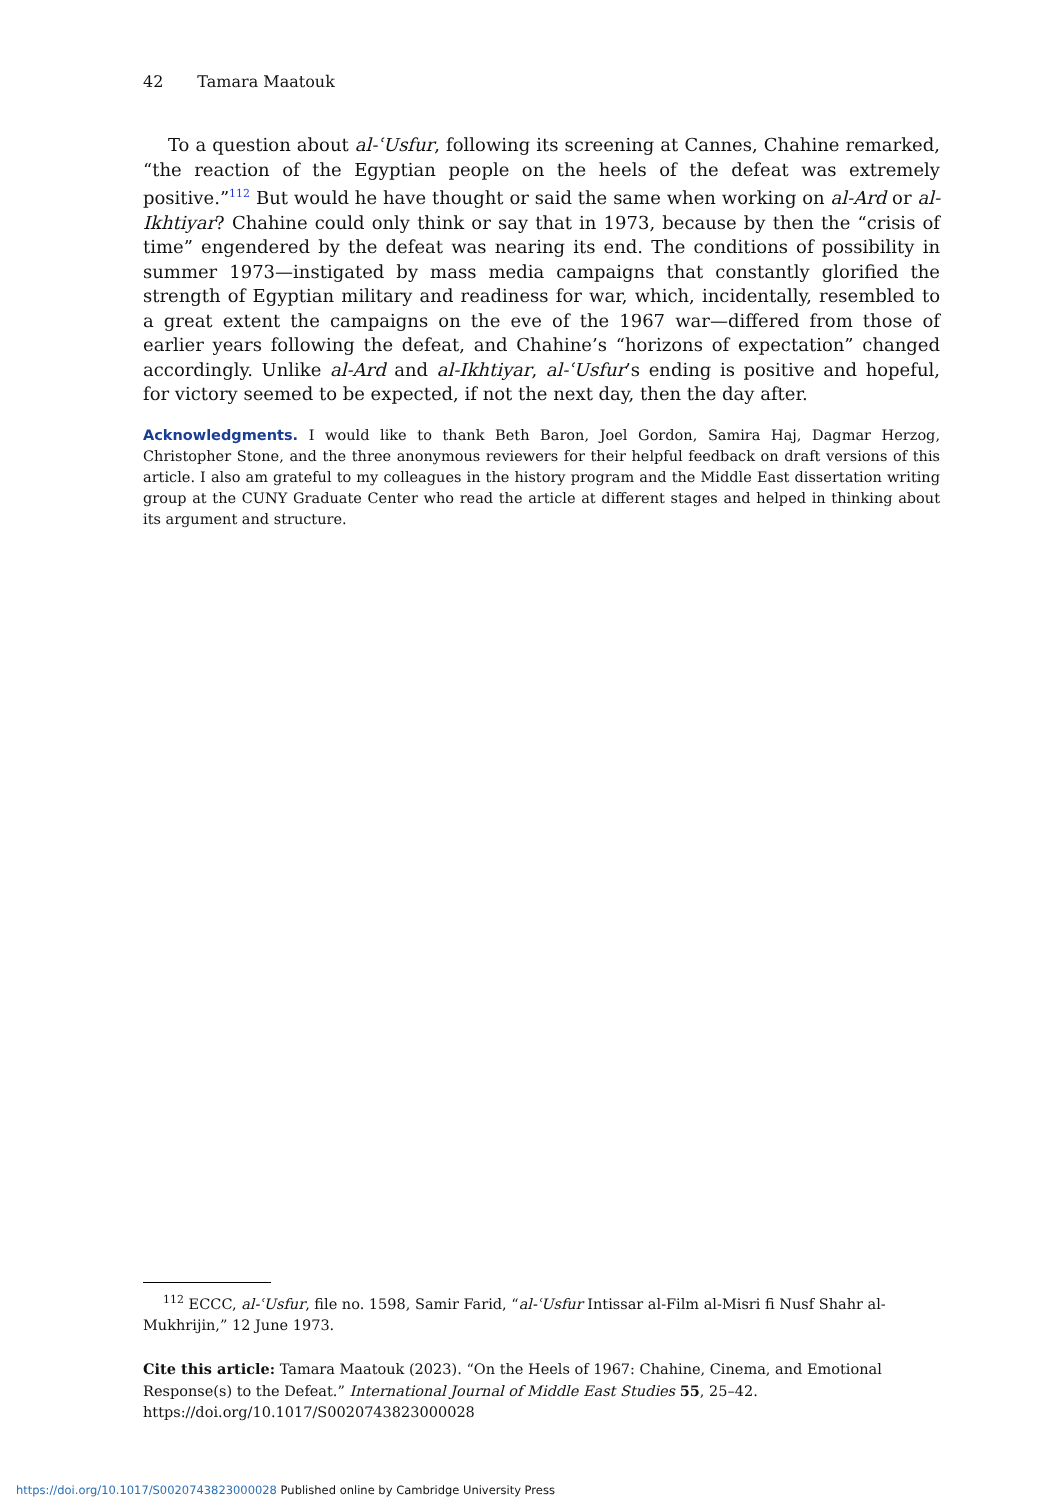42 Tamara Maatouk
To a question about al-ʿUsfur, following its screening at Cannes, Chahine remarked, “the reaction of the Egyptian people on the heels of the defeat was extremely positive.”<sup>112</sup> But would he have thought or said the same when working on al-Ard or al-Ikhtiyar? Chahine could only think or say that in 1973, because by then the “crisis of time” engendered by the defeat was nearing its end. The conditions of possibility in summer 1973—instigated by mass media campaigns that constantly glorified the strength of Egyptian military and readiness for war, which, incidentally, resembled to a great extent the campaigns on the eve of the 1967 war—differed from those of earlier years following the defeat, and Chahine’s “horizons of expectation” changed accordingly. Unlike al-Ard and al-Ikhtiyar, al-ʿUsfur’s ending is positive and hopeful, for victory seemed to be expected, if not the next day, then the day after.
Acknowledgments. I would like to thank Beth Baron, Joel Gordon, Samira Haj, Dagmar Herzog, Christopher Stone, and the three anonymous reviewers for their helpful feedback on draft versions of this article. I also am grateful to my colleagues in the history program and the Middle East dissertation writing group at the CUNY Graduate Center who read the article at different stages and helped in thinking about its argument and structure.
<sup>112</sup> ECCC, al-ʿUsfur, file no. 1598, Samir Farid, “al-ʿUsfur Intissar al-Film al-Misri fi Nusf Shahr al-Mukhrijin,” 12 June 1973.
Cite this article: Tamara Maatouk (2023). “On the Heels of 1967: Chahine, Cinema, and Emotional Response(s) to the Defeat.” International Journal of Middle East Studies 55, 25–42. https://doi.org/10.1017/S0020743823000028
https://doi.org/10.1017/S0020743823000028 Published online by Cambridge University Press